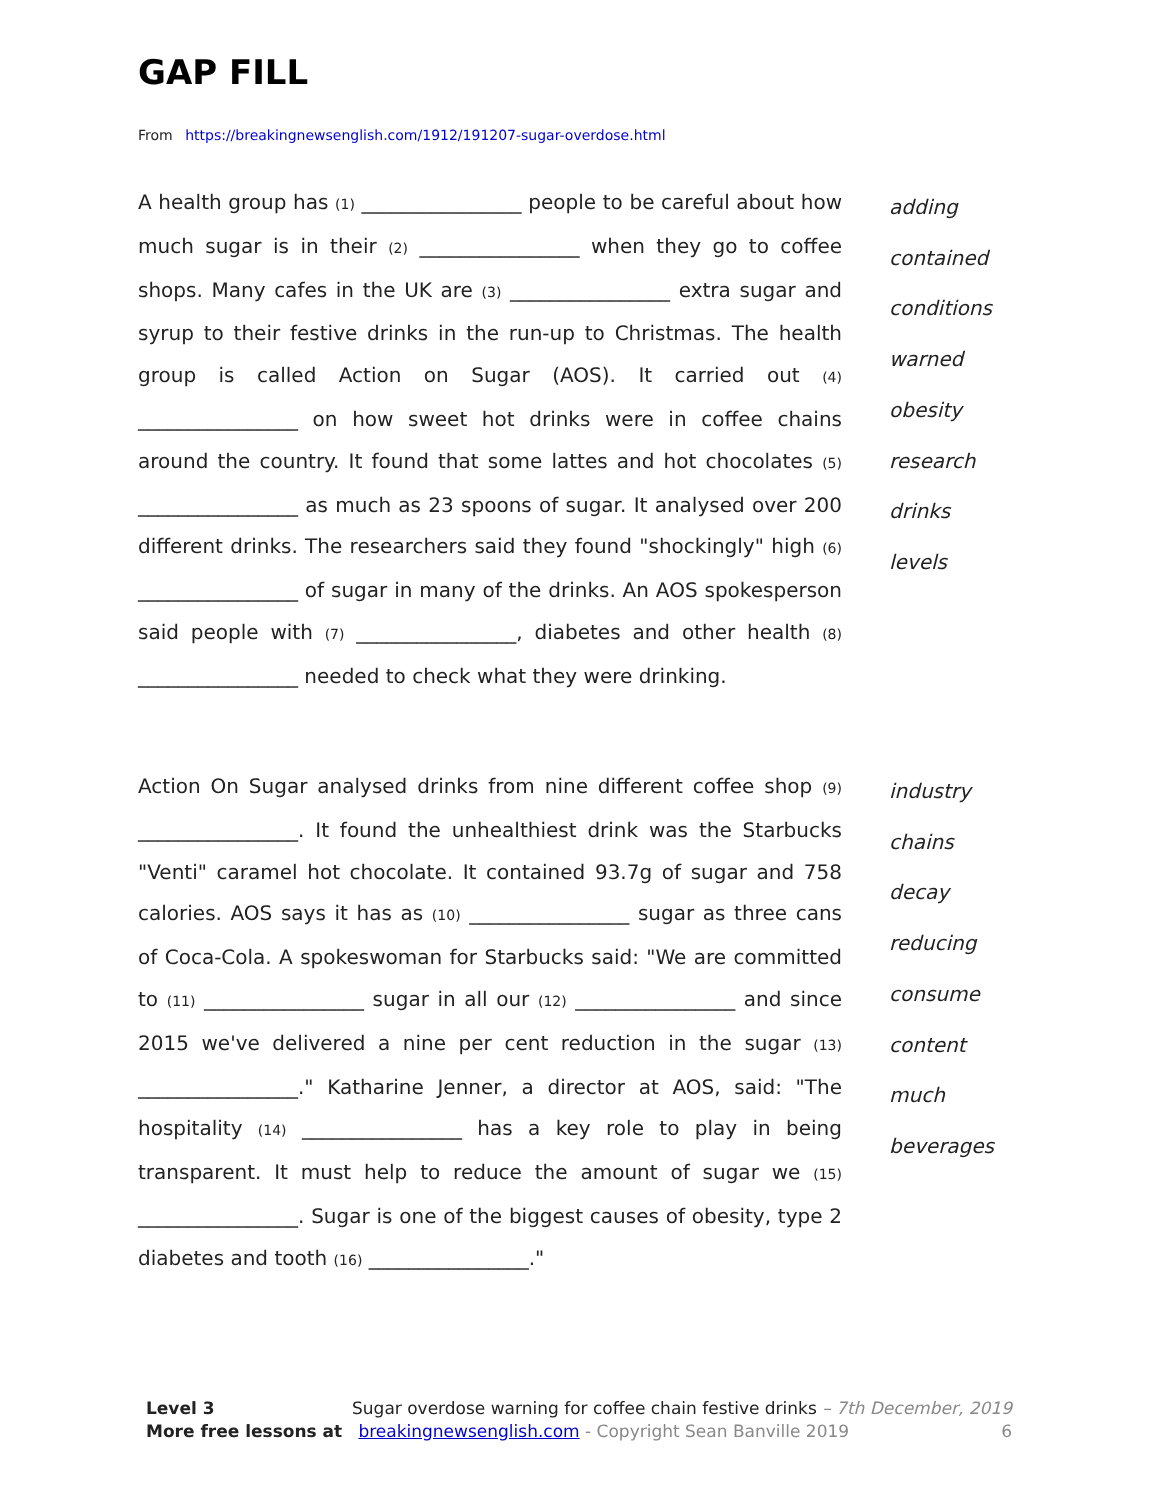GAP FILL
From https://breakingnewsenglish.com/1912/191207-sugar-overdose.html
A health group has (1) ________________ people to be careful about how much sugar is in their (2) ________________ when they go to coffee shops. Many cafes in the UK are (3) ________________ extra sugar and syrup to their festive drinks in the run-up to Christmas. The health group is called Action on Sugar (AOS). It carried out (4) ________________ on how sweet hot drinks were in coffee chains around the country. It found that some lattes and hot chocolates (5) ________________ as much as 23 spoons of sugar. It analysed over 200 different drinks. The researchers said they found "shockingly" high (6) ________________ of sugar in many of the drinks. An AOS spokesperson said people with (7) ________________, diabetes and other health (8) ________________ needed to check what they were drinking.
adding
contained
conditions
warned
obesity
research
drinks
levels
Action On Sugar analysed drinks from nine different coffee shop (9) ________________. It found the unhealthiest drink was the Starbucks "Venti" caramel hot chocolate. It contained 93.7g of sugar and 758 calories. AOS says it has as (10) ________________ sugar as three cans of Coca-Cola. A spokeswoman for Starbucks said: "We are committed to (11) ________________ sugar in all our (12) ________________ and since 2015 we've delivered a nine per cent reduction in the sugar (13) ________________." Katharine Jenner, a director at AOS, said: "The hospitality (14) ________________ has a key role to play in being transparent. It must help to reduce the amount of sugar we (15) ________________. Sugar is one of the biggest causes of obesity, type 2 diabetes and tooth (16) ________________."
industry
chains
decay
reducing
consume
content
much
beverages
Level 3 Sugar overdose warning for coffee chain festive drinks – 7th December, 2019
More free lessons at breakingnewsenglish.com - Copyright Sean Banville 2019 6